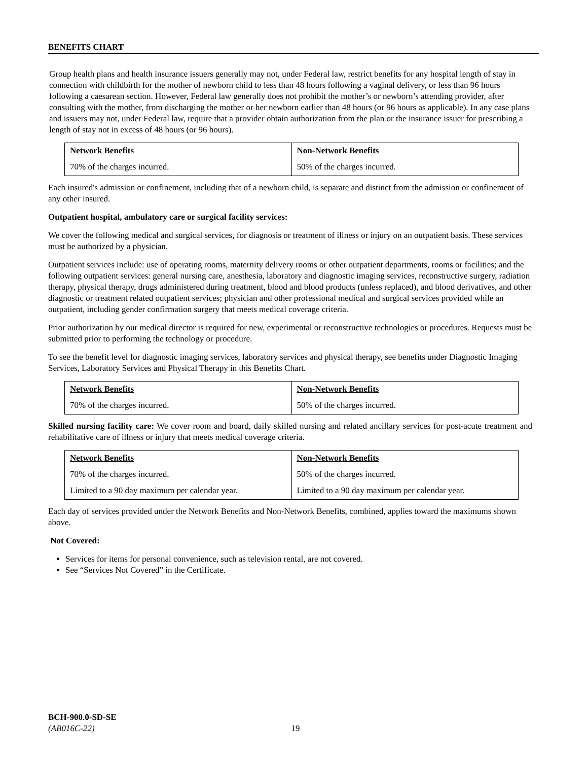BENEFITS CHART
Group health plans and health insurance issuers generally may not, under Federal law, restrict benefits for any hospital length of stay in connection with childbirth for the mother of newborn child to less than 48 hours following a vaginal delivery, or less than 96 hours following a caesarean section. However, Federal law generally does not prohibit the mother’s or newborn’s attending provider, after consulting with the mother, from discharging the mother or her newborn earlier than 48 hours (or 96 hours as applicable). In any case plans and issuers may not, under Federal law, require that a provider obtain authorization from the plan or the insurance issuer for prescribing a length of stay not in excess of 48 hours (or 96 hours).
| Network Benefits | Non-Network Benefits |
| 70% of the charges incurred. | 50% of the charges incurred. |
Each insured's admission or confinement, including that of a newborn child, is separate and distinct from the admission or confinement of any other insured.
Outpatient hospital, ambulatory care or surgical facility services:
We cover the following medical and surgical services, for diagnosis or treatment of illness or injury on an outpatient basis. These services must be authorized by a physician.
Outpatient services include: use of operating rooms, maternity delivery rooms or other outpatient departments, rooms or facilities; and the following outpatient services: general nursing care, anesthesia, laboratory and diagnostic imaging services, reconstructive surgery, radiation therapy, physical therapy, drugs administered during treatment, blood and blood products (unless replaced), and blood derivatives, and other diagnostic or treatment related outpatient services; physician and other professional medical and surgical services provided while an outpatient, including gender confirmation surgery that meets medical coverage criteria.
Prior authorization by our medical director is required for new, experimental or reconstructive technologies or procedures. Requests must be submitted prior to performing the technology or procedure.
To see the benefit level for diagnostic imaging services, laboratory services and physical therapy, see benefits under Diagnostic Imaging Services, Laboratory Services and Physical Therapy in this Benefits Chart.
| Network Benefits | Non-Network Benefits |
| 70% of the charges incurred. | 50% of the charges incurred. |
Skilled nursing facility care: We cover room and board, daily skilled nursing and related ancillary services for post-acute treatment and rehabilitative care of illness or injury that meets medical coverage criteria.
| Network Benefits | Non-Network Benefits |
| 70% of the charges incurred. | 50% of the charges incurred. |
| Limited to a 90 day maximum per calendar year. | Limited to a 90 day maximum per calendar year. |
Each day of services provided under the Network Benefits and Non-Network Benefits, combined, applies toward the maximums shown above.
Not Covered:
Services for items for personal convenience, such as television rental, are not covered.
See “Services Not Covered” in the Certificate.
BCH-900.0-SD-SE
(AB016C-22) 19